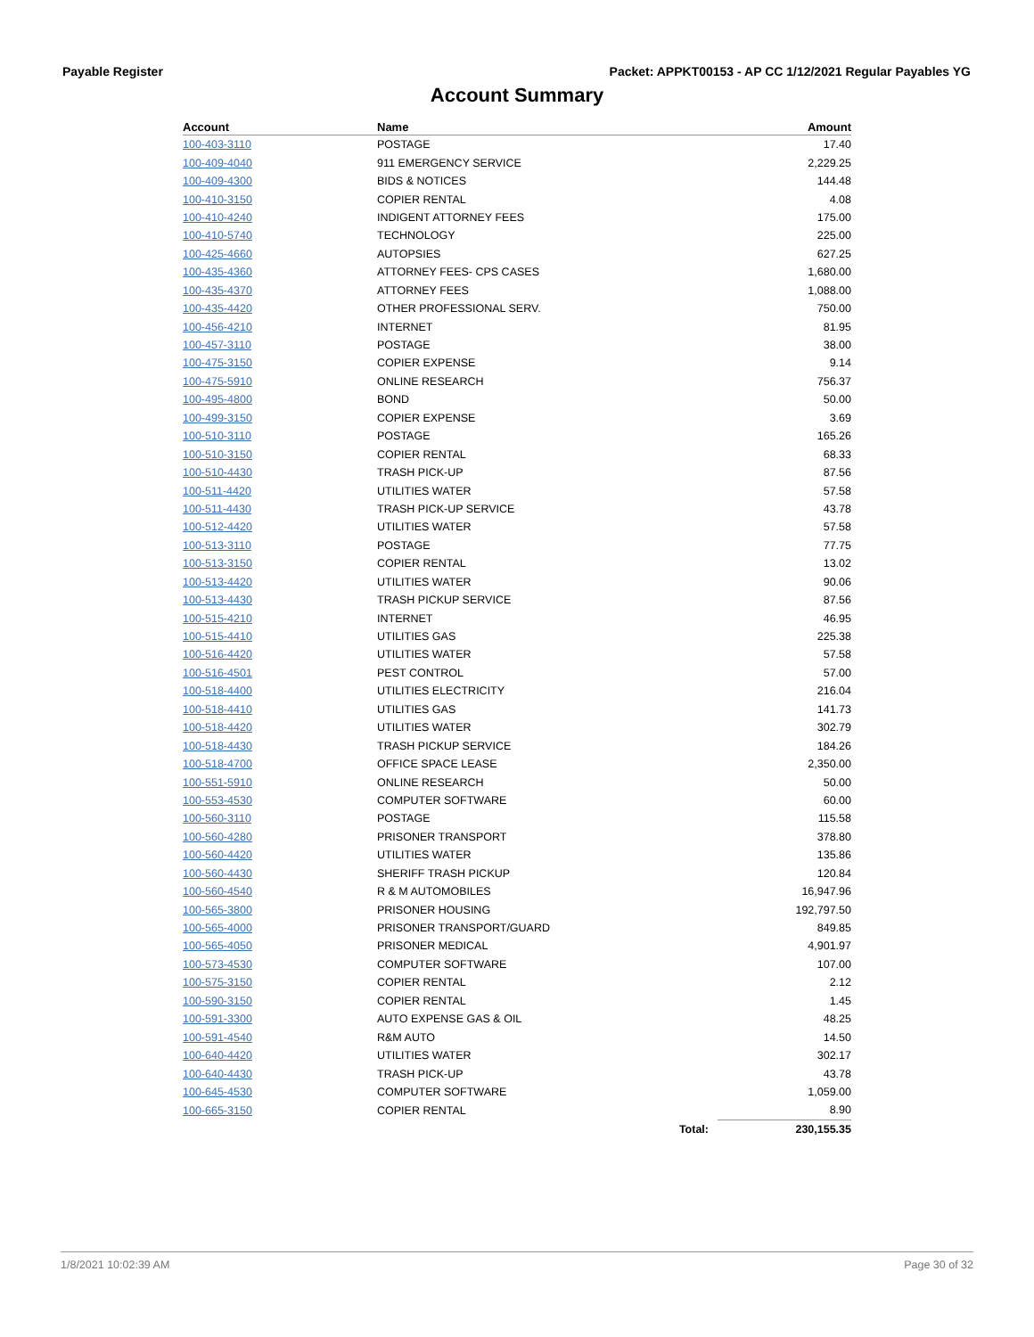Payable Register Packet: APPKT00153 - AP CC 1/12/2021 Regular Payables YG
Account Summary
| Account | Name | | Amount |
| --- | --- | --- | --- |
| 100-403-3110 | POSTAGE | | 17.40 |
| 100-409-4040 | 911 EMERGENCY SERVICE | | 2,229.25 |
| 100-409-4300 | BIDS & NOTICES | | 144.48 |
| 100-410-3150 | COPIER RENTAL | | 4.08 |
| 100-410-4240 | INDIGENT ATTORNEY FEES | | 175.00 |
| 100-410-5740 | TECHNOLOGY | | 225.00 |
| 100-425-4660 | AUTOPSIES | | 627.25 |
| 100-435-4360 | ATTORNEY FEES- CPS CASES | | 1,680.00 |
| 100-435-4370 | ATTORNEY FEES | | 1,088.00 |
| 100-435-4420 | OTHER PROFESSIONAL SERV. | | 750.00 |
| 100-456-4210 | INTERNET | | 81.95 |
| 100-457-3110 | POSTAGE | | 38.00 |
| 100-475-3150 | COPIER EXPENSE | | 9.14 |
| 100-475-5910 | ONLINE RESEARCH | | 756.37 |
| 100-495-4800 | BOND | | 50.00 |
| 100-499-3150 | COPIER EXPENSE | | 3.69 |
| 100-510-3110 | POSTAGE | | 165.26 |
| 100-510-3150 | COPIER RENTAL | | 68.33 |
| 100-510-4430 | TRASH PICK-UP | | 87.56 |
| 100-511-4420 | UTILITIES WATER | | 57.58 |
| 100-511-4430 | TRASH PICK-UP SERVICE | | 43.78 |
| 100-512-4420 | UTILITIES WATER | | 57.58 |
| 100-513-3110 | POSTAGE | | 77.75 |
| 100-513-3150 | COPIER RENTAL | | 13.02 |
| 100-513-4420 | UTILITIES WATER | | 90.06 |
| 100-513-4430 | TRASH PICKUP SERVICE | | 87.56 |
| 100-515-4210 | INTERNET | | 46.95 |
| 100-515-4410 | UTILITIES GAS | | 225.38 |
| 100-516-4420 | UTILITIES WATER | | 57.58 |
| 100-516-4501 | PEST CONTROL | | 57.00 |
| 100-518-4400 | UTILITIES ELECTRICITY | | 216.04 |
| 100-518-4410 | UTILITIES GAS | | 141.73 |
| 100-518-4420 | UTILITIES WATER | | 302.79 |
| 100-518-4430 | TRASH PICKUP SERVICE | | 184.26 |
| 100-518-4700 | OFFICE SPACE LEASE | | 2,350.00 |
| 100-551-5910 | ONLINE RESEARCH | | 50.00 |
| 100-553-4530 | COMPUTER SOFTWARE | | 60.00 |
| 100-560-3110 | POSTAGE | | 115.58 |
| 100-560-4280 | PRISONER TRANSPORT | | 378.80 |
| 100-560-4420 | UTILITIES WATER | | 135.86 |
| 100-560-4430 | SHERIFF TRASH PICKUP | | 120.84 |
| 100-560-4540 | R & M AUTOMOBILES | | 16,947.96 |
| 100-565-3800 | PRISONER HOUSING | | 192,797.50 |
| 100-565-4000 | PRISONER TRANSPORT/GUARD | | 849.85 |
| 100-565-4050 | PRISONER MEDICAL | | 4,901.97 |
| 100-573-4530 | COMPUTER SOFTWARE | | 107.00 |
| 100-575-3150 | COPIER RENTAL | | 2.12 |
| 100-590-3150 | COPIER RENTAL | | 1.45 |
| 100-591-3300 | AUTO EXPENSE GAS & OIL | | 48.25 |
| 100-591-4540 | R&M AUTO | | 14.50 |
| 100-640-4420 | UTILITIES WATER | | 302.17 |
| 100-640-4430 | TRASH PICK-UP | | 43.78 |
| 100-645-4530 | COMPUTER SOFTWARE | | 1,059.00 |
| 100-665-3150 | COPIER RENTAL | | 8.90 |
| | | Total: | 230,155.35 |
1/8/2021 10:02:39 AM Page 30 of 32